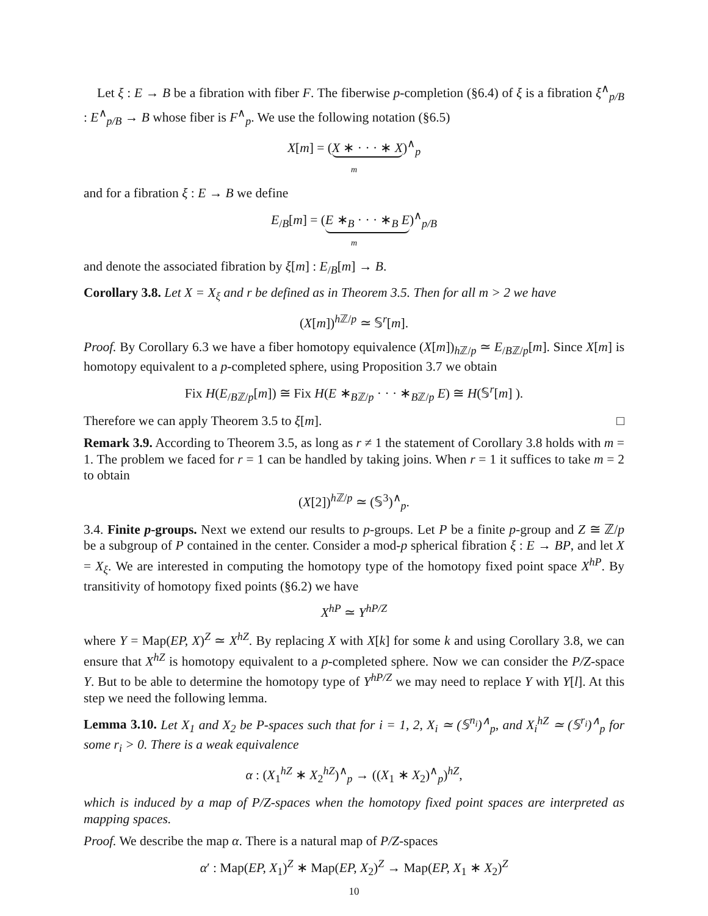Let ξ : E → B be a fibration with fiber F. The fiberwise p-completion (§6.4) of ξ is a fibration ξ<sup>∧</sup><sub>p/B</sub> : E<sup>∧</sup><sub>p/B</sub> → B whose fiber is F<sup>∧</sup><sub>p</sub>. We use the following notation (§6.5)
X[m] = (X ∗ · · · ∗ X)<sup>∧</sup><sub>p</sub>
m
and for a fibration ξ : E → B we define
E<sub>/B</sub>[m] = (E ∗<sub>B</sub> · · · ∗<sub>B</sub> E)<sup>∧</sup><sub>p/B</sub>
m
and denote the associated fibration by ξ[m] : E<sub>/B</sub>[m] → B.
Corollary 3.8. Let X = X<sub>ξ</sub> and r be defined as in Theorem 3.5. Then for all m > 2 we have
(X[m])<sup>h ℤ/p</sup> ≃ 𝕊<sup>r</sup>[m].
Proof. By Corollary 6.3 we have a fiber homotopy equivalence (X[m])<sub>h ℤ/p</sub> ≃ E<sub>/Bℤ/p</sub>[m]. Since X[m] is homotopy equivalent to a p-completed sphere, using Proposition 3.7 we obtain
Fix H(E<sub>/Bℤ/p</sub>[m]) ≅ Fix H(E ∗<sub>Bℤ/p</sub> · · · ∗<sub>Bℤ/p</sub> E) ≅ H(𝕊<sup>r</sup>[m] ).
Therefore we can apply Theorem 3.5 to ξ[m]. □
Remark 3.9. According to Theorem 3.5, as long as r ≠ 1 the statement of Corollary 3.8 holds with m = 1. The problem we faced for r = 1 can be handled by taking joins. When r = 1 it suffices to take m = 2 to obtain
(X[2])<sup>h ℤ/p</sup> ≃ (𝕊<sup>3</sup>)<sup>∧</sup><sub>p</sub>.
3.4. Finite p-groups. Next we extend our results to p-groups. Let P be a finite p-group and Z ≅ ℤ/p be a subgroup of P contained in the center. Consider a mod-p spherical fibration ξ : E → BP, and let X = X<sub>ξ</sub>. We are interested in computing the homotopy type of the homotopy fixed point space X<sup>hP</sup>. By transitivity of homotopy fixed points (§6.2) we have
X<sup>hP</sup> ≃ Y<sup>hP/Z</sup>
where Y = Map(EP, X)<sup>Z</sup> ≃ X<sup>hZ</sup>. By replacing X with X[k] for some k and using Corollary 3.8, we can ensure that X<sup>hZ</sup> is homotopy equivalent to a p-completed sphere. Now we can consider the P/Z-space Y. But to be able to determine the homotopy type of Y<sup>hP/Z</sup> we may need to replace Y with Y[l]. At this step we need the following lemma.
Lemma 3.10. Let X<sub>1</sub> and X<sub>2</sub> be P-spaces such that for i = 1, 2, X<sub>i</sub> ≃ (𝕊<sup>n<sub>i</sub></sup>)<sup>∧</sup><sub>p</sub>, and X<sub>i</sub><sup>hZ</sup> ≃ (𝕊<sup>r<sub>i</sub></sup>)<sup>∧</sup><sub>p</sub> for some r<sub>i</sub> > 0. There is a weak equivalence
α : (X<sub>1</sub><sup>hZ</sup> ∗ X<sub>2</sub><sup>hZ</sup>)<sup>∧</sup><sub>p</sub> → ((X<sub>1</sub> ∗ X<sub>2</sub>)<sup>∧</sup><sub>p</sub>)<sup>hZ</sup>,
which is induced by a map of P/Z-spaces when the homotopy fixed point spaces are interpreted as mapping spaces.
Proof. We describe the map α. There is a natural map of P/Z-spaces
α′ : Map(EP, X<sub>1</sub>)<sup>Z</sup> ∗ Map(EP, X<sub>2</sub>)<sup>Z</sup> → Map(EP, X<sub>1</sub> ∗ X<sub>2</sub>)<sup>Z</sup>
10